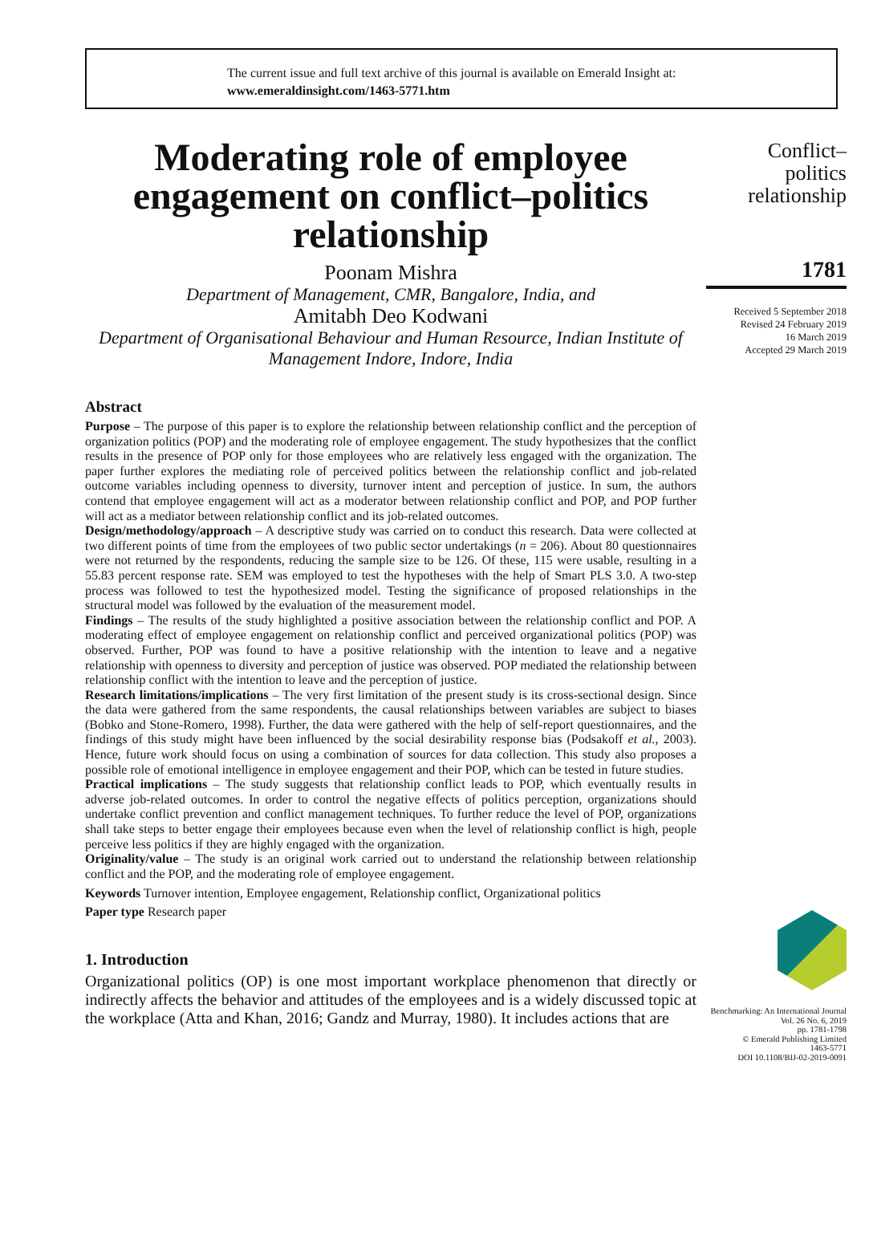The current issue and full text archive of this journal is available on Emerald Insight at:
www.emeraldinsight.com/1463-5771.htm
Moderating role of employee engagement on conflict–politics relationship
Poonam Mishra
Department of Management, CMR, Bangalore, India, and
Amitabh Deo Kodwani
Department of Organisational Behaviour and Human Resource, Indian Institute of Management Indore, Indore, India
Abstract
Purpose – The purpose of this paper is to explore the relationship between relationship conflict and the perception of organization politics (POP) and the moderating role of employee engagement. The study hypothesizes that the conflict results in the presence of POP only for those employees who are relatively less engaged with the organization. The paper further explores the mediating role of perceived politics between the relationship conflict and job-related outcome variables including openness to diversity, turnover intent and perception of justice. In sum, the authors contend that employee engagement will act as a moderator between relationship conflict and POP, and POP further will act as a mediator between relationship conflict and its job-related outcomes.
Design/methodology/approach – A descriptive study was carried on to conduct this research. Data were collected at two different points of time from the employees of two public sector undertakings (n = 206). About 80 questionnaires were not returned by the respondents, reducing the sample size to be 126. Of these, 115 were usable, resulting in a 55.83 percent response rate. SEM was employed to test the hypotheses with the help of Smart PLS 3.0. A two-step process was followed to test the hypothesized model. Testing the significance of proposed relationships in the structural model was followed by the evaluation of the measurement model.
Findings – The results of the study highlighted a positive association between the relationship conflict and POP. A moderating effect of employee engagement on relationship conflict and perceived organizational politics (POP) was observed. Further, POP was found to have a positive relationship with the intention to leave and a negative relationship with openness to diversity and perception of justice was observed. POP mediated the relationship between relationship conflict with the intention to leave and the perception of justice.
Research limitations/implications – The very first limitation of the present study is its cross-sectional design. Since the data were gathered from the same respondents, the causal relationships between variables are subject to biases (Bobko and Stone-Romero, 1998). Further, the data were gathered with the help of self-report questionnaires, and the findings of this study might have been influenced by the social desirability response bias (Podsakoff et al., 2003). Hence, future work should focus on using a combination of sources for data collection. This study also proposes a possible role of emotional intelligence in employee engagement and their POP, which can be tested in future studies.
Practical implications – The study suggests that relationship conflict leads to POP, which eventually results in adverse job-related outcomes. In order to control the negative effects of politics perception, organizations should undertake conflict prevention and conflict management techniques. To further reduce the level of POP, organizations shall take steps to better engage their employees because even when the level of relationship conflict is high, people perceive less politics if they are highly engaged with the organization.
Originality/value – The study is an original work carried out to understand the relationship between relationship conflict and the POP, and the moderating role of employee engagement.
Keywords Turnover intention, Employee engagement, Relationship conflict, Organizational politics
Paper type Research paper
1. Introduction
Organizational politics (OP) is one most important workplace phenomenon that directly or indirectly affects the behavior and attitudes of the employees and is a widely discussed topic at the workplace (Atta and Khan, 2016; Gandz and Murray, 1980). It includes actions that are
Conflict–
politics
relationship
1781
Received 5 September 2018
Revised 24 February 2019
16 March 2019
Accepted 29 March 2019
Benchmarking: An International Journal
Vol. 26 No. 6, 2019
pp. 1781-1798
© Emerald Publishing Limited
1463-5771
DOI 10.1108/BIJ-02-2019-0091